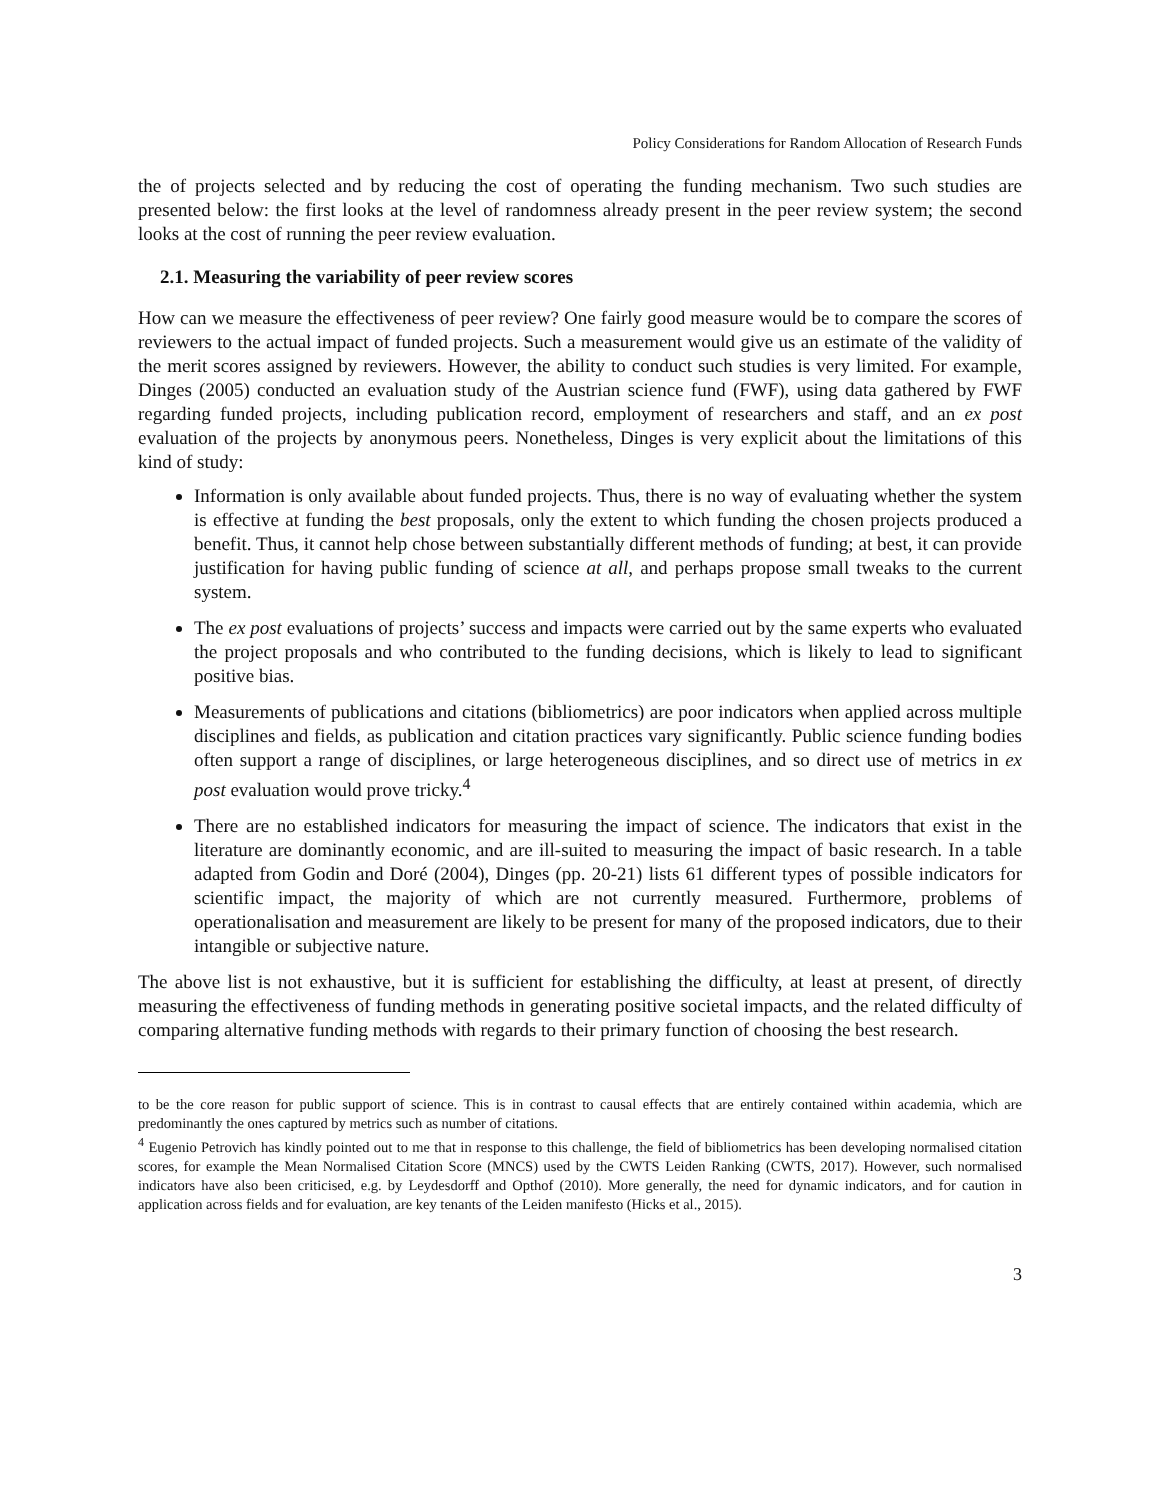Policy Considerations for Random Allocation of Research Funds
the of projects selected and by reducing the cost of operating the funding mechanism. Two such studies are presented below: the first looks at the level of randomness already present in the peer review system; the second looks at the cost of running the peer review evaluation.
2.1. Measuring the variability of peer review scores
How can we measure the effectiveness of peer review? One fairly good measure would be to compare the scores of reviewers to the actual impact of funded projects. Such a measurement would give us an estimate of the validity of the merit scores assigned by reviewers. However, the ability to conduct such studies is very limited. For example, Dinges (2005) conducted an evaluation study of the Austrian science fund (FWF), using data gathered by FWF regarding funded projects, including publication record, employment of researchers and staff, and an ex post evaluation of the projects by anonymous peers. Nonetheless, Dinges is very explicit about the limitations of this kind of study:
Information is only available about funded projects. Thus, there is no way of evaluating whether the system is effective at funding the best proposals, only the extent to which funding the chosen projects produced a benefit. Thus, it cannot help chose between substantially different methods of funding; at best, it can provide justification for having public funding of science at all, and perhaps propose small tweaks to the current system.
The ex post evaluations of projects’ success and impacts were carried out by the same experts who evaluated the project proposals and who contributed to the funding decisions, which is likely to lead to significant positive bias.
Measurements of publications and citations (bibliometrics) are poor indicators when applied across multiple disciplines and fields, as publication and citation practices vary significantly. Public science funding bodies often support a range of disciplines, or large heterogeneous disciplines, and so direct use of metrics in ex post evaluation would prove tricky.<sup>4</sup>
There are no established indicators for measuring the impact of science. The indicators that exist in the literature are dominantly economic, and are ill-suited to measuring the impact of basic research. In a table adapted from Godin and Doré (2004), Dinges (pp. 20-21) lists 61 different types of possible indicators for scientific impact, the majority of which are not currently measured. Furthermore, problems of operationalisation and measurement are likely to be present for many of the proposed indicators, due to their intangible or subjective nature.
The above list is not exhaustive, but it is sufficient for establishing the difficulty, at least at present, of directly measuring the effectiveness of funding methods in generating positive societal impacts, and the related difficulty of comparing alternative funding methods with regards to their primary function of choosing the best research.
to be the core reason for public support of science. This is in contrast to causal effects that are entirely contained within academia, which are predominantly the ones captured by metrics such as number of citations.
<sup>4</sup> Eugenio Petrovich has kindly pointed out to me that in response to this challenge, the field of bibliometrics has been developing normalised citation scores, for example the Mean Normalised Citation Score (MNCS) used by the CWTS Leiden Ranking (CWTS, 2017). However, such normalised indicators have also been criticised, e.g. by Leydesdorff and Opthof (2010). More generally, the need for dynamic indicators, and for caution in application across fields and for evaluation, are key tenants of the Leiden manifesto (Hicks et al., 2015).
3